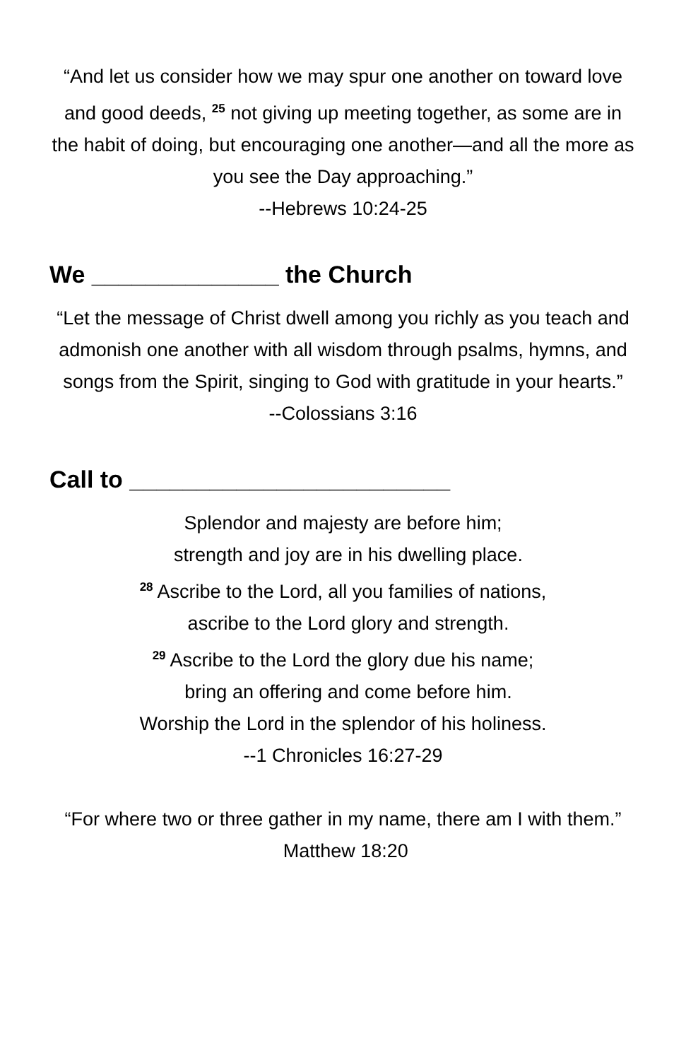“And let us consider how we may spur one another on toward love and good deeds, <sup>25</sup> not giving up meeting together, as some are in the habit of doing, but encouraging one another—and all the more as you see the Day approaching.”
--Hebrews 10:24-25
We ______________ the Church
“Let the message of Christ dwell among you richly as you teach and admonish one another with all wisdom through psalms, hymns, and songs from the Spirit, singing to God with gratitude in your hearts.”
--Colossians 3:16
Call to ________________________
Splendor and majesty are before him;
strength and joy are in his dwelling place.
<sup>28</sup> Ascribe to the Lord, all you families of nations,
ascribe to the Lord glory and strength.
<sup>29</sup> Ascribe to the Lord the glory due his name;
bring an offering and come before him.
Worship the Lord in the splendor of his holiness.
--1 Chronicles 16:27-29
“For where two or three gather in my name, there am I with them.” Matthew 18:20